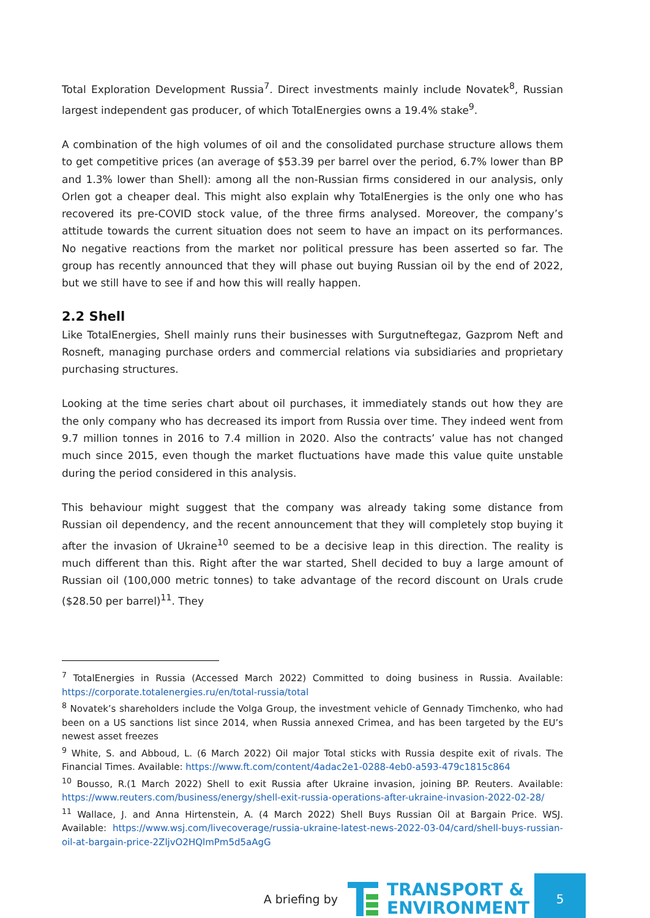Total Exploration Development Russia<sup>7</sup>. Direct investments mainly include Novatek<sup>8</sup>, Russian largest independent gas producer, of which TotalEnergies owns a 19.4% stake<sup>9</sup>.
A combination of the high volumes of oil and the consolidated purchase structure allows them to get competitive prices (an average of $53.39 per barrel over the period, 6.7% lower than BP and 1.3% lower than Shell): among all the non-Russian firms considered in our analysis, only Orlen got a cheaper deal. This might also explain why TotalEnergies is the only one who has recovered its pre-COVID stock value, of the three firms analysed. Moreover, the company’s attitude towards the current situation does not seem to have an impact on its performances. No negative reactions from the market nor political pressure has been asserted so far. The group has recently announced that they will phase out buying Russian oil by the end of 2022, but we still have to see if and how this will really happen.
2.2 Shell
Like TotalEnergies, Shell mainly runs their businesses with Surgutneftegaz, Gazprom Neft and Rosneft, managing purchase orders and commercial relations via subsidiaries and proprietary purchasing structures.
Looking at the time series chart about oil purchases, it immediately stands out how they are the only company who has decreased its import from Russia over time. They indeed went from 9.7 million tonnes in 2016 to 7.4 million in 2020. Also the contracts’ value has not changed much since 2015, even though the market fluctuations have made this value quite unstable during the period considered in this analysis.
This behaviour might suggest that the company was already taking some distance from Russian oil dependency, and the recent announcement that they will completely stop buying it after the invasion of Ukraine<sup>10</sup> seemed to be a decisive leap in this direction. The reality is much different than this. Right after the war started, Shell decided to buy a large amount of Russian oil (100,000 metric tonnes) to take advantage of the record discount on Urals crude ($28.50 per barrel)<sup>11</sup>. They
<sup>7</sup> TotalEnergies in Russia (Accessed March 2022) Committed to doing business in Russia. Available: https://corporate.totalenergies.ru/en/total-russia/total
<sup>8</sup> Novatek’s shareholders include the Volga Group, the investment vehicle of Gennady Timchenko, who had been on a US sanctions list since 2014, when Russia annexed Crimea, and has been targeted by the EU’s newest asset freezes
<sup>9</sup> White, S. and Abboud, L. (6 March 2022) Oil major Total sticks with Russia despite exit of rivals. The Financial Times. Available: https://www.ft.com/content/4adac2e1-0288-4eb0-a593-479c1815c864
<sup>10</sup> Bousso, R.(1 March 2022) Shell to exit Russia after Ukraine invasion, joining BP. Reuters. Available: https://www.reuters.com/business/energy/shell-exit-russia-operations-after-ukraine-invasion-2022-02-28/
<sup>11</sup> Wallace, J. and Anna Hirtenstein, A. (4 March 2022) Shell Buys Russian Oil at Bargain Price. WSJ. Available: https://www.wsj.com/livecoverage/russia-ukraine-latest-news-2022-03-04/card/shell-buys-russian-oil-at-bargain-price-2ZljvO2HQlmPm5d5aAgG
A briefing by
TRANSPORT &
ENVIRONMENT
5